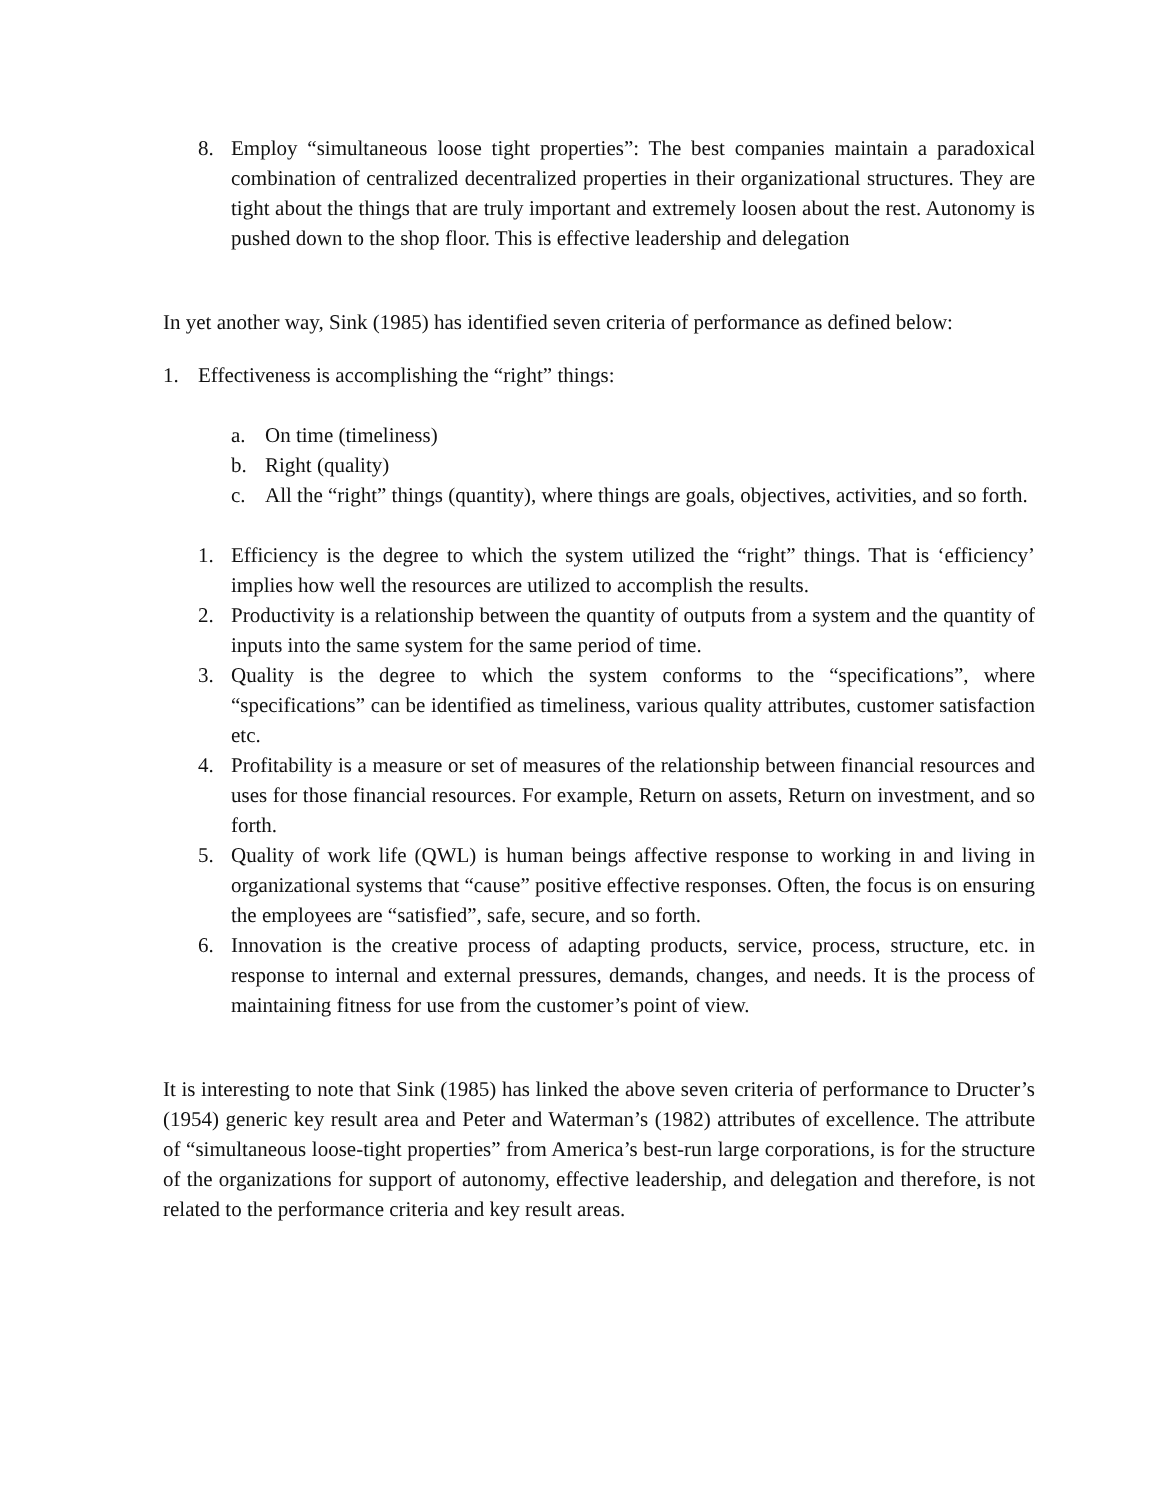8. Employ “simultaneous loose tight properties”: The best companies maintain a paradoxical combination of centralized decentralized properties in their organizational structures. They are tight about the things that are truly important and extremely loosen about the rest. Autonomy is pushed down to the shop floor. This is effective leadership and delegation
In yet another way, Sink (1985) has identified seven criteria of performance as defined below:
1. Effectiveness is accomplishing the “right” things:
a. On time (timeliness)
b. Right (quality)
c. All the “right” things (quantity), where things are goals, objectives, activities, and so forth.
1. Efficiency is the degree to which the system utilized the “right” things. That is ‘efficiency’ implies how well the resources are utilized to accomplish the results.
2. Productivity is a relationship between the quantity of outputs from a system and the quantity of inputs into the same system for the same period of time.
3. Quality is the degree to which the system conforms to the “specifications”, where “specifications” can be identified as timeliness, various quality attributes, customer satisfaction etc.
4. Profitability is a measure or set of measures of the relationship between financial resources and uses for those financial resources. For example, Return on assets, Return on investment, and so forth.
5. Quality of work life (QWL) is human beings affective response to working in and living in organizational systems that “cause” positive effective responses. Often, the focus is on ensuring the employees are “satisfied”, safe, secure, and so forth.
6. Innovation is the creative process of adapting products, service, process, structure, etc. in response to internal and external pressures, demands, changes, and needs. It is the process of maintaining fitness for use from the customer’s point of view.
It is interesting to note that Sink (1985) has linked the above seven criteria of performance to Dructer’s (1954) generic key result area and Peter and Waterman’s (1982) attributes of excellence. The attribute of “simultaneous loose-tight properties” from America’s best-run large corporations, is for the structure of the organizations for support of autonomy, effective leadership, and delegation and therefore, is not related to the performance criteria and key result areas.